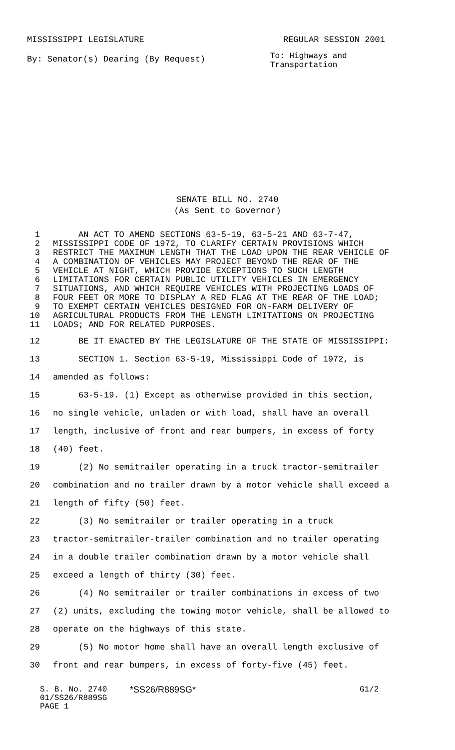MISSISSIPPI LEGISLATURE REGULAR SESSION 2001
By: Senator(s) Dearing (By Request) To: Highways and Transportation
SENATE BILL NO. 2740
(As Sent to Governor)
1 AN ACT TO AMEND SECTIONS 63-5-19, 63-5-21 AND 63-7-47,
2 MISSISSIPPI CODE OF 1972, TO CLARIFY CERTAIN PROVISIONS WHICH
3 RESTRICT THE MAXIMUM LENGTH THAT THE LOAD UPON THE REAR VEHICLE OF
4 A COMBINATION OF VEHICLES MAY PROJECT BEYOND THE REAR OF THE
5 VEHICLE AT NIGHT, WHICH PROVIDE EXCEPTIONS TO SUCH LENGTH
6 LIMITATIONS FOR CERTAIN PUBLIC UTILITY VEHICLES IN EMERGENCY
7 SITUATIONS, AND WHICH REQUIRE VEHICLES WITH PROJECTING LOADS OF
8 FOUR FEET OR MORE TO DISPLAY A RED FLAG AT THE REAR OF THE LOAD;
9 TO EXEMPT CERTAIN VEHICLES DESIGNED FOR ON-FARM DELIVERY OF
10 AGRICULTURAL PRODUCTS FROM THE LENGTH LIMITATIONS ON PROJECTING
11 LOADS; AND FOR RELATED PURPOSES.
12 BE IT ENACTED BY THE LEGISLATURE OF THE STATE OF MISSISSIPPI:
13 SECTION 1. Section 63-5-19, Mississippi Code of 1972, is
14 amended as follows:
15 63-5-19. (1) Except as otherwise provided in this section,
16 no single vehicle, unladen or with load, shall have an overall
17 length, inclusive of front and rear bumpers, in excess of forty
18 (40) feet.
19 (2) No semitrailer operating in a truck tractor-semitrailer
20 combination and no trailer drawn by a motor vehicle shall exceed a
21 length of fifty (50) feet.
22 (3) No semitrailer or trailer operating in a truck
23 tractor-semitrailer-trailer combination and no trailer operating
24 in a double trailer combination drawn by a motor vehicle shall
25 exceed a length of thirty (30) feet.
26 (4) No semitrailer or trailer combinations in excess of two
27 (2) units, excluding the towing motor vehicle, shall be allowed to
28 operate on the highways of this state.
29 (5) No motor home shall have an overall length exclusive of
30 front and rear bumpers, in excess of forty-five (45) feet.
S. B. No. 2740
01/SS26/R889SG
PAGE 1
*SS26/R889SG* G1/2